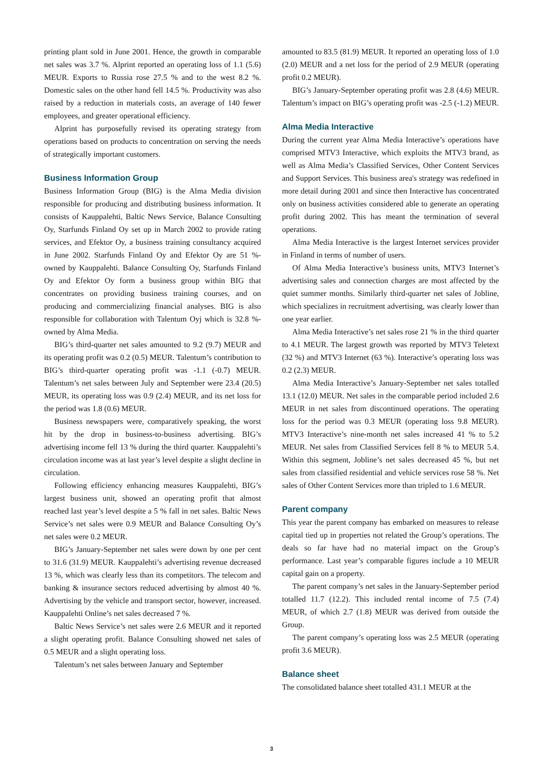printing plant sold in June 2001. Hence, the growth in comparable net sales was 3.7 %. Alprint reported an operating loss of 1.1 (5.6) MEUR. Exports to Russia rose 27.5 % and to the west 8.2 %. Domestic sales on the other hand fell 14.5 %. Productivity was also raised by a reduction in materials costs, an average of 140 fewer employees, and greater operational efficiency.
Alprint has purposefully revised its operating strategy from operations based on products to concentration on serving the needs of strategically important customers.
Business Information Group
Business Information Group (BIG) is the Alma Media division responsible for producing and distributing business information. It consists of Kauppalehti, Baltic News Service, Balance Consulting Oy, Starfunds Finland Oy set up in March 2002 to provide rating services, and Efektor Oy, a business training consultancy acquired in June 2002. Starfunds Finland Oy and Efektor Oy are 51 %-owned by Kauppalehti. Balance Consulting Oy, Starfunds Finland Oy and Efektor Oy form a business group within BIG that concentrates on providing business training courses, and on producing and commercializing financial analyses. BIG is also responsible for collaboration with Talentum Oyj which is 32.8 %-owned by Alma Media.
BIG’s third-quarter net sales amounted to 9.2 (9.7) MEUR and its operating profit was 0.2 (0.5) MEUR. Talentum’s contribution to BIG’s third-quarter operating profit was -1.1 (-0.7) MEUR. Talentum’s net sales between July and September were 23.4 (20.5) MEUR, its operating loss was 0.9 (2.4) MEUR, and its net loss for the period was 1.8 (0.6) MEUR.
Business newspapers were, comparatively speaking, the worst hit by the drop in business-to-business advertising. BIG’s advertising income fell 13 % during the third quarter. Kauppalehti’s circulation income was at last year’s level despite a slight decline in circulation.
Following efficiency enhancing measures Kauppalehti, BIG’s largest business unit, showed an operating profit that almost reached last year’s level despite a 5 % fall in net sales. Baltic News Service’s net sales were 0.9 MEUR and Balance Consulting Oy’s net sales were 0.2 MEUR.
BIG’s January-September net sales were down by one per cent to 31.6 (31.9) MEUR. Kauppalehti’s advertising revenue decreased 13 %, which was clearly less than its competitors. The telecom and banking & insurance sectors reduced advertising by almost 40 %. Advertising by the vehicle and transport sector, however, increased. Kauppalehti Online’s net sales decreased 7 %.
Baltic News Service’s net sales were 2.6 MEUR and it reported a slight operating profit. Balance Consulting showed net sales of 0.5 MEUR and a slight operating loss.
Talentum’s net sales between January and September
amounted to 83.5 (81.9) MEUR. It reported an operating loss of 1.0 (2.0) MEUR and a net loss for the period of 2.9 MEUR (operating profit 0.2 MEUR).
BIG’s January-September operating profit was 2.8 (4.6) MEUR. Talentum’s impact on BIG’s operating profit was -2.5 (-1.2) MEUR.
Alma Media Interactive
During the current year Alma Media Interactive’s operations have comprised MTV3 Interactive, which exploits the MTV3 brand, as well as Alma Media’s Classified Services, Other Content Services and Support Services. This business area's strategy was redefined in more detail during 2001 and since then Interactive has concentrated only on business activities considered able to generate an operating profit during 2002. This has meant the termination of several operations.
Alma Media Interactive is the largest Internet services provider in Finland in terms of number of users.
Of Alma Media Interactive’s business units, MTV3 Internet’s advertising sales and connection charges are most affected by the quiet summer months. Similarly third-quarter net sales of Jobline, which specializes in recruitment advertising, was clearly lower than one year earlier.
Alma Media Interactive’s net sales rose 21 % in the third quarter to 4.1 MEUR. The largest growth was reported by MTV3 Teletext (32 %) and MTV3 Internet (63 %). Interactive’s operating loss was 0.2 (2.3) MEUR.
Alma Media Interactive’s January-September net sales totalled 13.1 (12.0) MEUR. Net sales in the comparable period included 2.6 MEUR in net sales from discontinued operations. The operating loss for the period was 0.3 MEUR (operating loss 9.8 MEUR). MTV3 Interactive’s nine-month net sales increased 41 % to 5.2 MEUR. Net sales from Classified Services fell 8 % to MEUR 5.4. Within this segment, Jobline’s net sales decreased 45 %, but net sales from classified residential and vehicle services rose 58 %. Net sales of Other Content Services more than tripled to 1.6 MEUR.
Parent company
This year the parent company has embarked on measures to release capital tied up in properties not related the Group’s operations. The deals so far have had no material impact on the Group’s performance. Last year’s comparable figures include a 10 MEUR capital gain on a property.
The parent company’s net sales in the January-September period totalled 11.7 (12.2). This included rental income of 7.5 (7.4) MEUR, of which 2.7 (1.8) MEUR was derived from outside the Group.
The parent company’s operating loss was 2.5 MEUR (operating profit 3.6 MEUR).
Balance sheet
The consolidated balance sheet totalled 431.1 MEUR at the
3